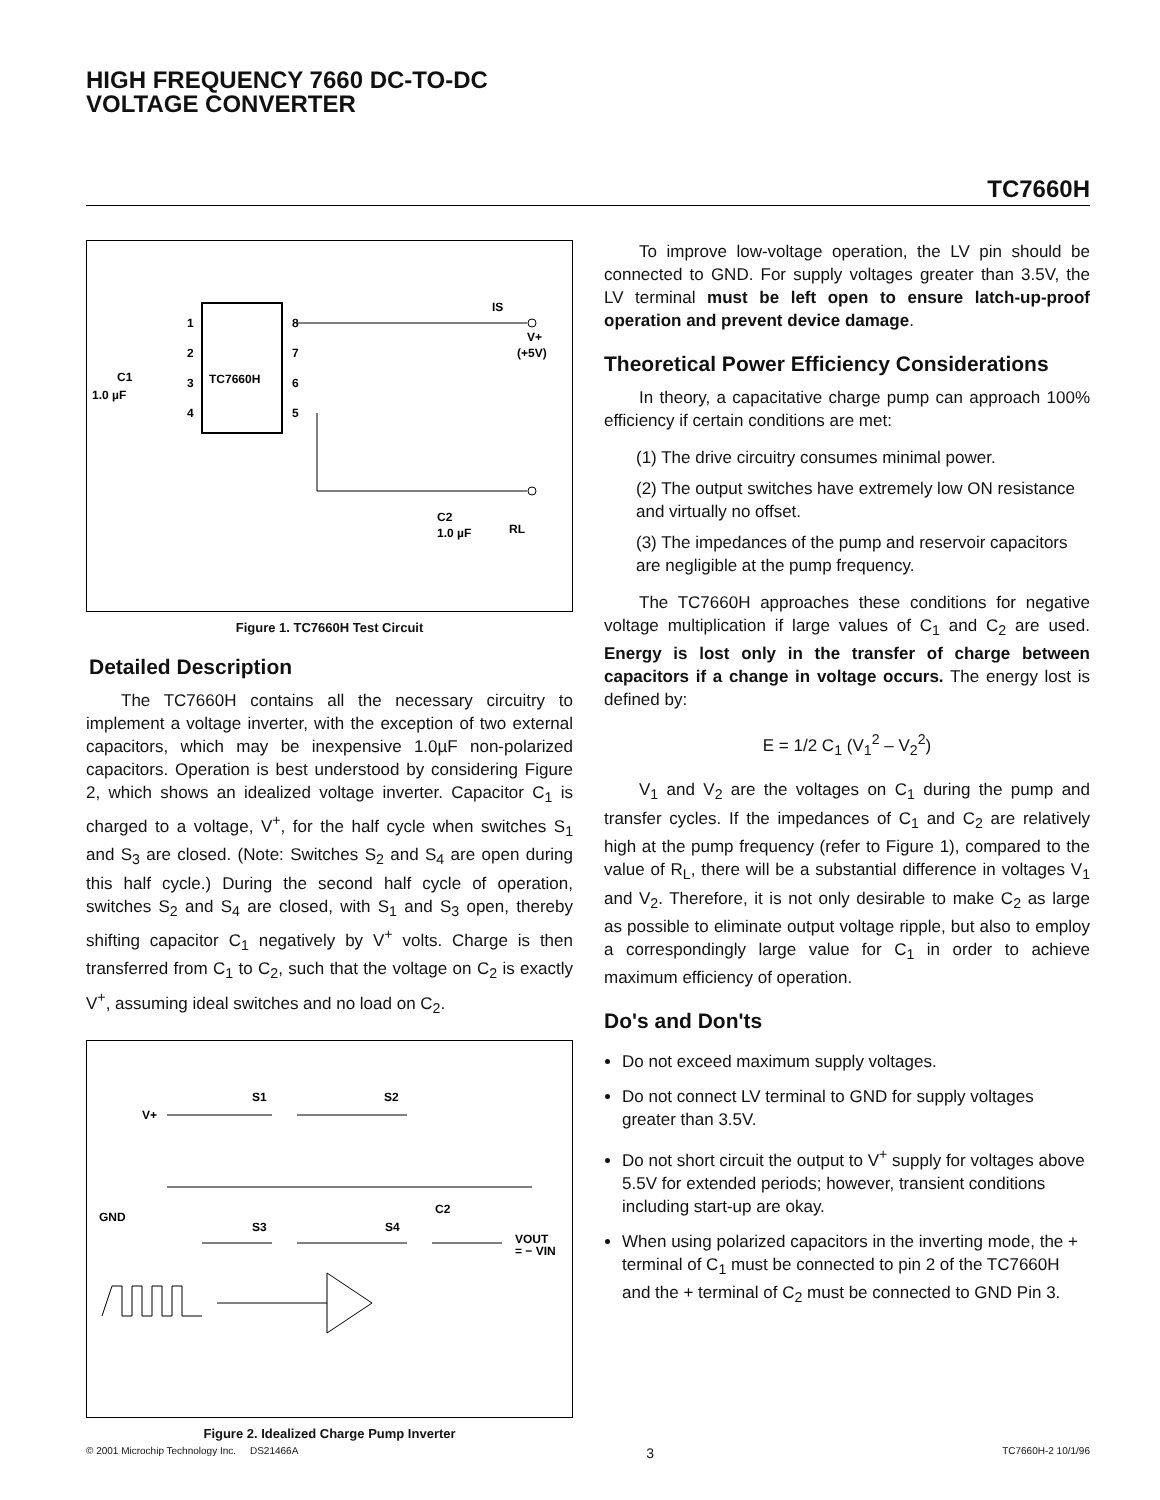HIGH FREQUENCY 7660 DC-TO-DC
VOLTAGE CONVERTER
TC7660H
TC7660H
1
2
3
4
8
7
6
5
IS
V+
(+5V)
C1
1.0 µF
C2
1.0 µF
RL
Figure 1. TC7660H Test Circuit
Detailed Description
The TC7660H contains all the necessary circuitry to implement a voltage inverter, with the exception of two external capacitors, which may be inexpensive 1.0µF non-polarized capacitors. Operation is best understood by considering Figure 2, which shows an idealized voltage inverter. Capacitor C<sub>1</sub> is charged to a voltage, V<sup>+</sup>, for the half cycle when switches S<sub>1</sub> and S<sub>3</sub> are closed. (Note: Switches S<sub>2</sub> and S<sub>4</sub> are open during this half cycle.) During the second half cycle of operation, switches S<sub>2</sub> and S<sub>4</sub> are closed, with S<sub>1</sub> and S<sub>3</sub> open, thereby shifting capacitor C<sub>1</sub> negatively by V<sup>+</sup> volts. Charge is then transferred from C<sub>1</sub> to C<sub>2</sub>, such that the voltage on C<sub>2</sub> is exactly V<sup>+</sup>, assuming ideal switches and no load on C<sub>2</sub>.
V+
S1
S2
GND
S3
S4
C2
VOUT
= − VIN
Figure 2. Idealized Charge Pump Inverter
To improve low-voltage operation, the LV pin should be connected to GND. For supply voltages greater than 3.5V, the LV terminal must be left open to ensure latch-up-proof operation and prevent device damage.
Theoretical Power Efficiency Considerations
In theory, a capacitative charge pump can approach 100% efficiency if certain conditions are met:
(1) The drive circuitry consumes minimal power.
(2) The output switches have extremely low ON resistance and virtually no offset.
(3) The impedances of the pump and reservoir capacitors are negligible at the pump frequency.
The TC7660H approaches these conditions for negative voltage multiplication if large values of C<sub>1</sub> and C<sub>2</sub> are used. Energy is lost only in the transfer of charge between capacitors if a change in voltage occurs. The energy lost is defined by:
E = 1/2 C<sub>1</sub> (V<sub>1</sub><sup>2</sup> – V<sub>2</sub><sup>2</sup>)
V<sub>1</sub> and V<sub>2</sub> are the voltages on C<sub>1</sub> during the pump and transfer cycles. If the impedances of C<sub>1</sub> and C<sub>2</sub> are relatively high at the pump frequency (refer to Figure 1), compared to the value of R<sub>L</sub>, there will be a substantial difference in voltages V<sub>1</sub> and V<sub>2</sub>. Therefore, it is not only desirable to make C<sub>2</sub> as large as possible to eliminate output voltage ripple, but also to employ a correspondingly large value for C<sub>1</sub> in order to achieve maximum efficiency of operation.
Do's and Don'ts
Do not exceed maximum supply voltages.
Do not connect LV terminal to GND for supply voltages greater than 3.5V.
Do not short circuit the output to V<sup>+</sup> supply for voltages above 5.5V for extended periods; however, transient conditions including start-up are okay.
When using polarized capacitors in the inverting mode, the + terminal of C<sub>1</sub> must be connected to pin 2 of the TC7660H and the + terminal of C<sub>2</sub> must be connected to GND Pin 3.
© 2001 Microchip Technology Inc. DS21466A 3 TC7660H-2 10/1/96